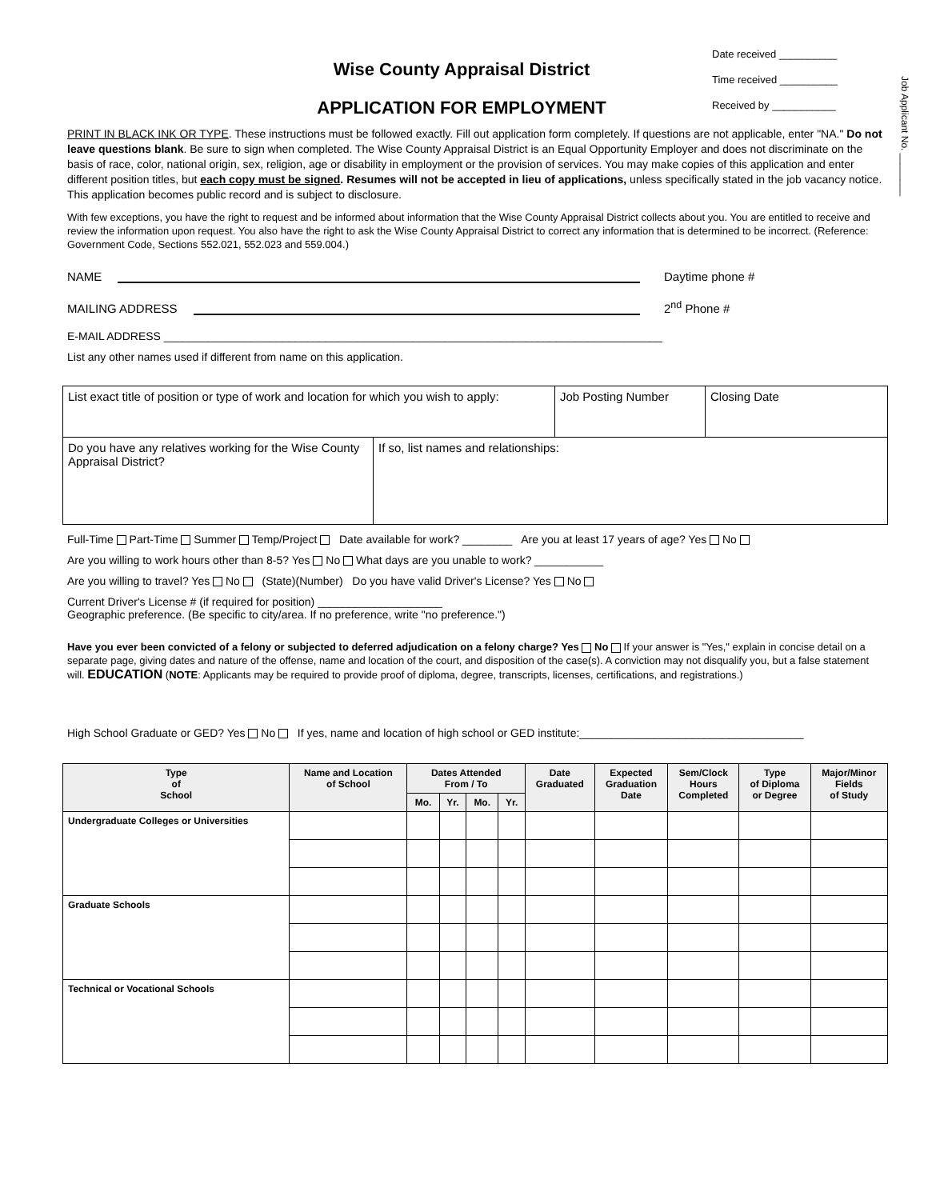Job Applicant No. ________
Wise County Appraisal District
APPLICATION FOR EMPLOYMENT
Date received __________
Time received __________
Received by ___________
PRINT IN BLACK INK OR TYPE. These instructions must be followed exactly. Fill out application form completely. If questions are not applicable, enter "NA." Do not leave questions blank. Be sure to sign when completed. The Wise County Appraisal District is an Equal Opportunity Employer and does not discriminate on the basis of race, color, national origin, sex, religion, age or disability in employment or the provision of services. You may make copies of this application and enter different position titles, but each copy must be signed. Resumes will not be accepted in lieu of applications, unless specifically stated in the job vacancy notice. This application becomes public record and is subject to disclosure.
With few exceptions, you have the right to request and be informed about information that the Wise County Appraisal District collects about you. You are entitled to receive and review the information upon request. You also have the right to ask the Wise County Appraisal District to correct any information that is determined to be incorrect. (Reference: Government Code, Sections 552.021, 552.023 and 559.004.)
NAME Daytime phone #
MAILING ADDRESS 2<sup>nd</sup> Phone #
E-MAIL ADDRESS ________________________________________________________________________________
List any other names used if different from name on this application.
| List exact title of position or type of work and location for which you wish to apply: | | Job Posting Number | Closing Date |
| Do you have any relatives working for the Wise County Appraisal District? | If so, list names and relationships: | | |
Full-Time Part-Time Summer Temp/Project Date available for work? ________ Are you at least 17 years of age? Yes No
Are you willing to work hours other than 8-5? Yes No What days are you unable to work? ___________
Are you willing to travel? Yes No (State)(Number) Do you have valid Driver's License? Yes No
Current Driver's License # (if required for position) ____________________
Geographic preference. (Be specific to city/area. If no preference, write "no preference.")
Have you ever been convicted of a felony or subjected to deferred adjudication on a felony charge? Yes No If your answer is "Yes," explain in concise detail on a separate page, giving dates and nature of the offense, name and location of the court, and disposition of the case(s). A conviction may not disqualify you, but a false statement will. EDUCATION (NOTE: Applicants may be required to provide proof of diploma, degree, transcripts, licenses, certifications, and registrations.)
High School Graduate or GED? Yes No If yes, name and location of high school or GED institute:____________________________________
| Type of School | Name and Location of School | Dates Attended From / To | | | | Date Graduated | Expected Graduation Date | Sem/Clock Hours Completed | Type of Diploma or Degree | Major/Minor Fields of Study |
| --- | --- | --- | --- | --- | --- | --- | --- | --- | --- | --- |
| | | Mo. | Yr. | Mo. | Yr. | | | | | |
| Undergraduate Colleges or Universities | | | | | | | | | | |
| Graduate Schools | | | | | | | | | | |
| Technical or Vocational Schools | | | | | | | | | | |